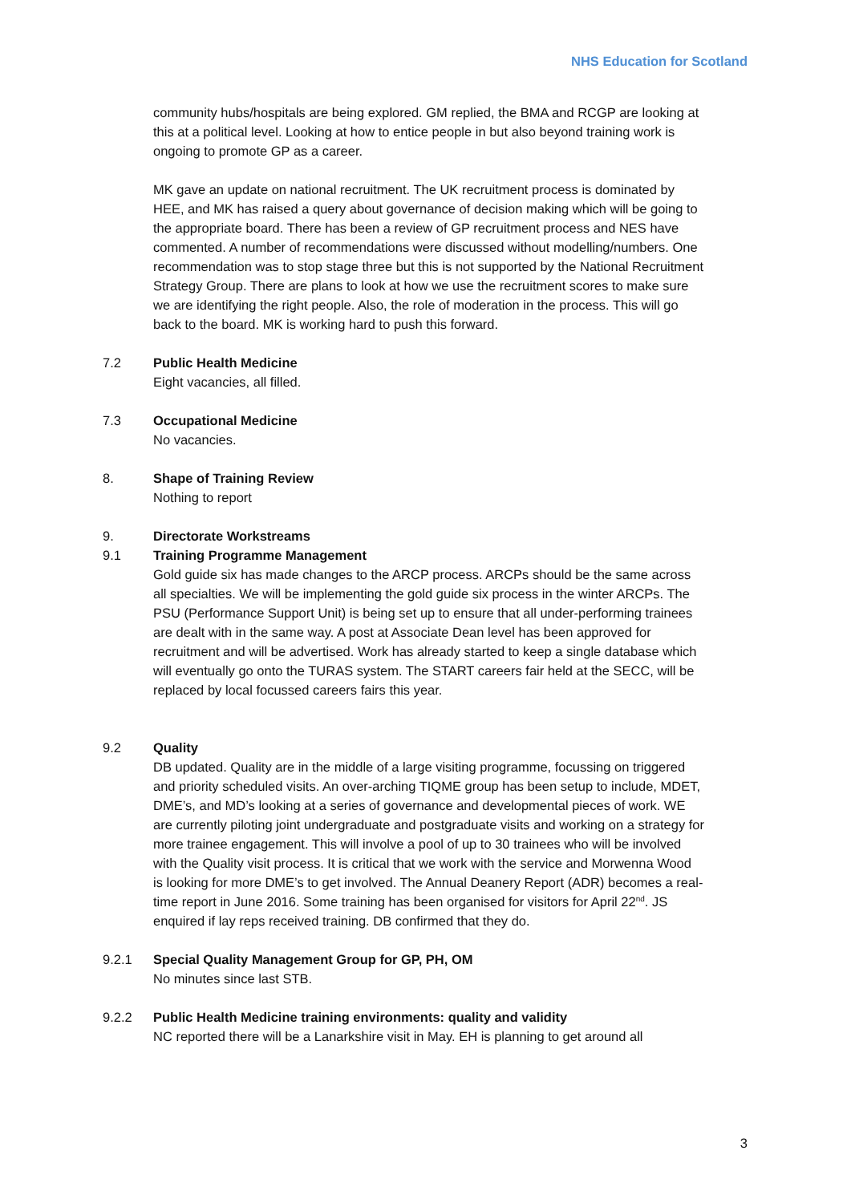NHS Education for Scotland
community hubs/hospitals are being explored. GM replied, the BMA and RCGP are looking at this at a political level. Looking at how to entice people in but also beyond training work is ongoing to promote GP as a career.
MK gave an update on national recruitment. The UK recruitment process is dominated by HEE, and MK has raised a query about governance of decision making which will be going to the appropriate board. There has been a review of GP recruitment process and NES have commented. A number of recommendations were discussed without modelling/numbers. One recommendation was to stop stage three but this is not supported by the National Recruitment Strategy Group. There are plans to look at how we use the recruitment scores to make sure we are identifying the right people. Also, the role of moderation in the process. This will go back to the board. MK is working hard to push this forward.
7.2 Public Health Medicine
Eight vacancies, all filled.
7.3 Occupational Medicine
No vacancies.
8. Shape of Training Review
Nothing to report
9. Directorate Workstreams
9.1 Training Programme Management
Gold guide six has made changes to the ARCP process. ARCPs should be the same across all specialties. We will be implementing the gold guide six process in the winter ARCPs. The PSU (Performance Support Unit) is being set up to ensure that all under-performing trainees are dealt with in the same way. A post at Associate Dean level has been approved for recruitment and will be advertised. Work has already started to keep a single database which will eventually go onto the TURAS system. The START careers fair held at the SECC, will be replaced by local focussed careers fairs this year.
9.2 Quality
DB updated. Quality are in the middle of a large visiting programme, focussing on triggered and priority scheduled visits. An over-arching TIQME group has been setup to include, MDET, DME’s, and MD’s looking at a series of governance and developmental pieces of work. WE are currently piloting joint undergraduate and postgraduate visits and working on a strategy for more trainee engagement. This will involve a pool of up to 30 trainees who will be involved with the Quality visit process. It is critical that we work with the service and Morwenna Wood is looking for more DME’s to get involved. The Annual Deanery Report (ADR) becomes a real-time report in June 2016. Some training has been organised for visitors for April 22<sup>nd</sup>. JS enquired if lay reps received training. DB confirmed that they do.
9.2.1 Special Quality Management Group for GP, PH, OM
No minutes since last STB.
9.2.2 Public Health Medicine training environments: quality and validity
NC reported there will be a Lanarkshire visit in May. EH is planning to get around all
3